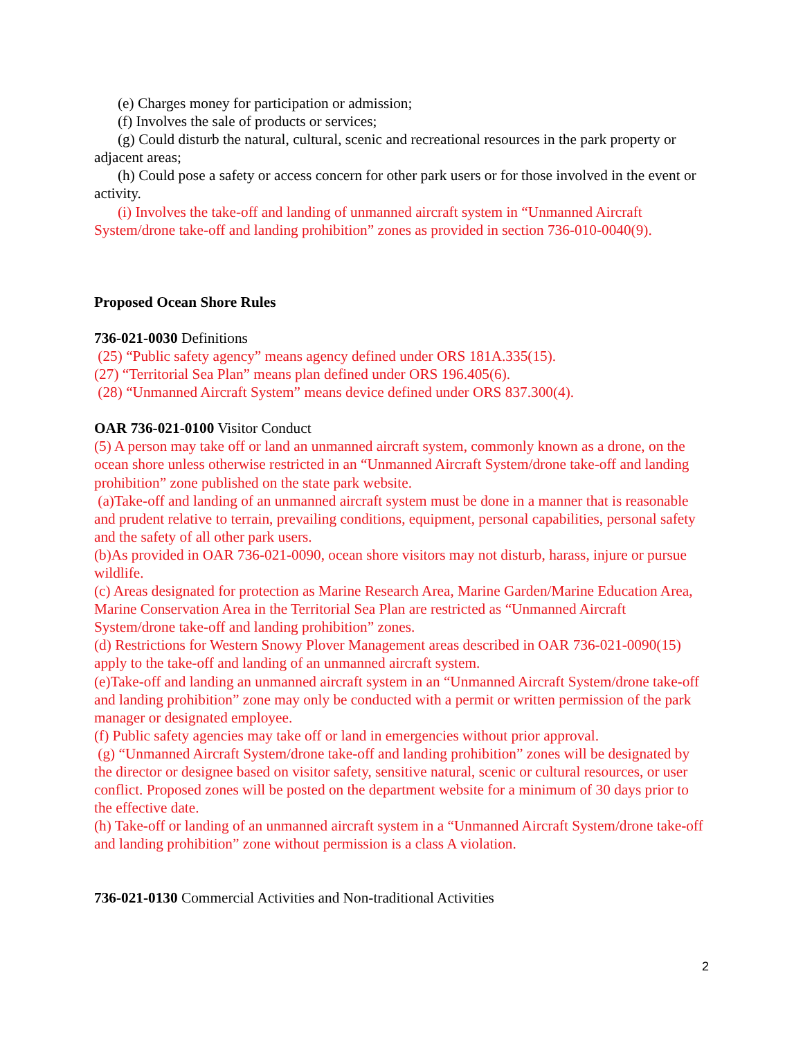(e) Charges money for participation or admission;
(f) Involves the sale of products or services;
(g) Could disturb the natural, cultural, scenic and recreational resources in the park property or adjacent areas;
(h) Could pose a safety or access concern for other park users or for those involved in the event or activity.
(i) Involves the take-off and landing of unmanned aircraft system in “Unmanned Aircraft System/drone take-off and landing prohibition” zones as provided in section 736-010-0040(9).
Proposed Ocean Shore Rules
736-021-0030 Definitions
(25) “Public safety agency” means agency defined under ORS 181A.335(15).
(27) “Territorial Sea Plan” means plan defined under ORS 196.405(6).
(28) “Unmanned Aircraft System” means device defined under ORS 837.300(4).
OAR 736-021-0100 Visitor Conduct
(5) A person may take off or land an unmanned aircraft system, commonly known as a drone, on the ocean shore unless otherwise restricted in an “Unmanned Aircraft System/drone take-off and landing prohibition” zone published on the state park website.
(a)Take-off and landing of an unmanned aircraft system must be done in a manner that is reasonable and prudent relative to terrain, prevailing conditions, equipment, personal capabilities, personal safety and the safety of all other park users.
(b)As provided in OAR 736-021-0090, ocean shore visitors may not disturb, harass, injure or pursue wildlife.
(c) Areas designated for protection as Marine Research Area, Marine Garden/Marine Education Area, Marine Conservation Area in the Territorial Sea Plan are restricted as “Unmanned Aircraft System/drone take-off and landing prohibition” zones.
(d) Restrictions for Western Snowy Plover Management areas described in OAR 736-021-0090(15) apply to the take-off and landing of an unmanned aircraft system.
(e)Take-off and landing an unmanned aircraft system in an “Unmanned Aircraft System/drone take-off and landing prohibition” zone may only be conducted with a permit or written permission of the park manager or designated employee.
(f) Public safety agencies may take off or land in emergencies without prior approval.
(g) “Unmanned Aircraft System/drone take-off and landing prohibition” zones will be designated by the director or designee based on visitor safety, sensitive natural, scenic or cultural resources, or user conflict. Proposed zones will be posted on the department website for a minimum of 30 days prior to the effective date.
(h) Take-off or landing of an unmanned aircraft system in a “Unmanned Aircraft System/drone take-off and landing prohibition” zone without permission is a class A violation.
736-021-0130 Commercial Activities and Non-traditional Activities
2